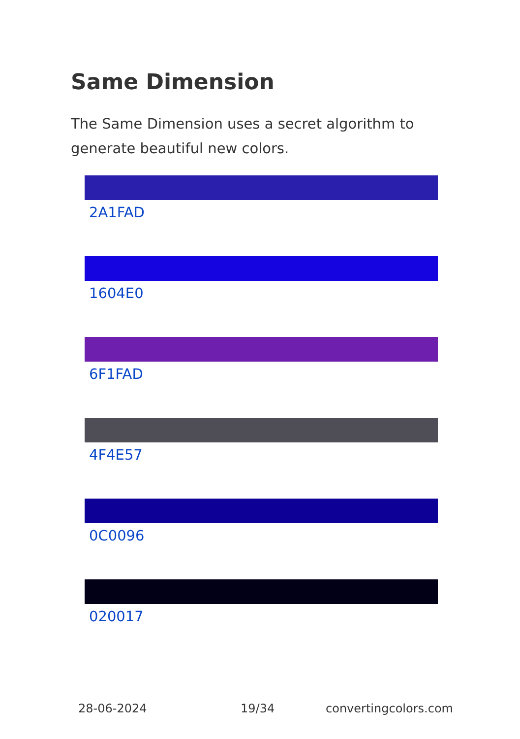Same Dimension
The Same Dimension uses a secret algorithm to generate beautiful new colors.
2A1FAD
1604E0
6F1FAD
4F4E57
0C0096
020017
28-06-2024 19/34 convertingcolors.com